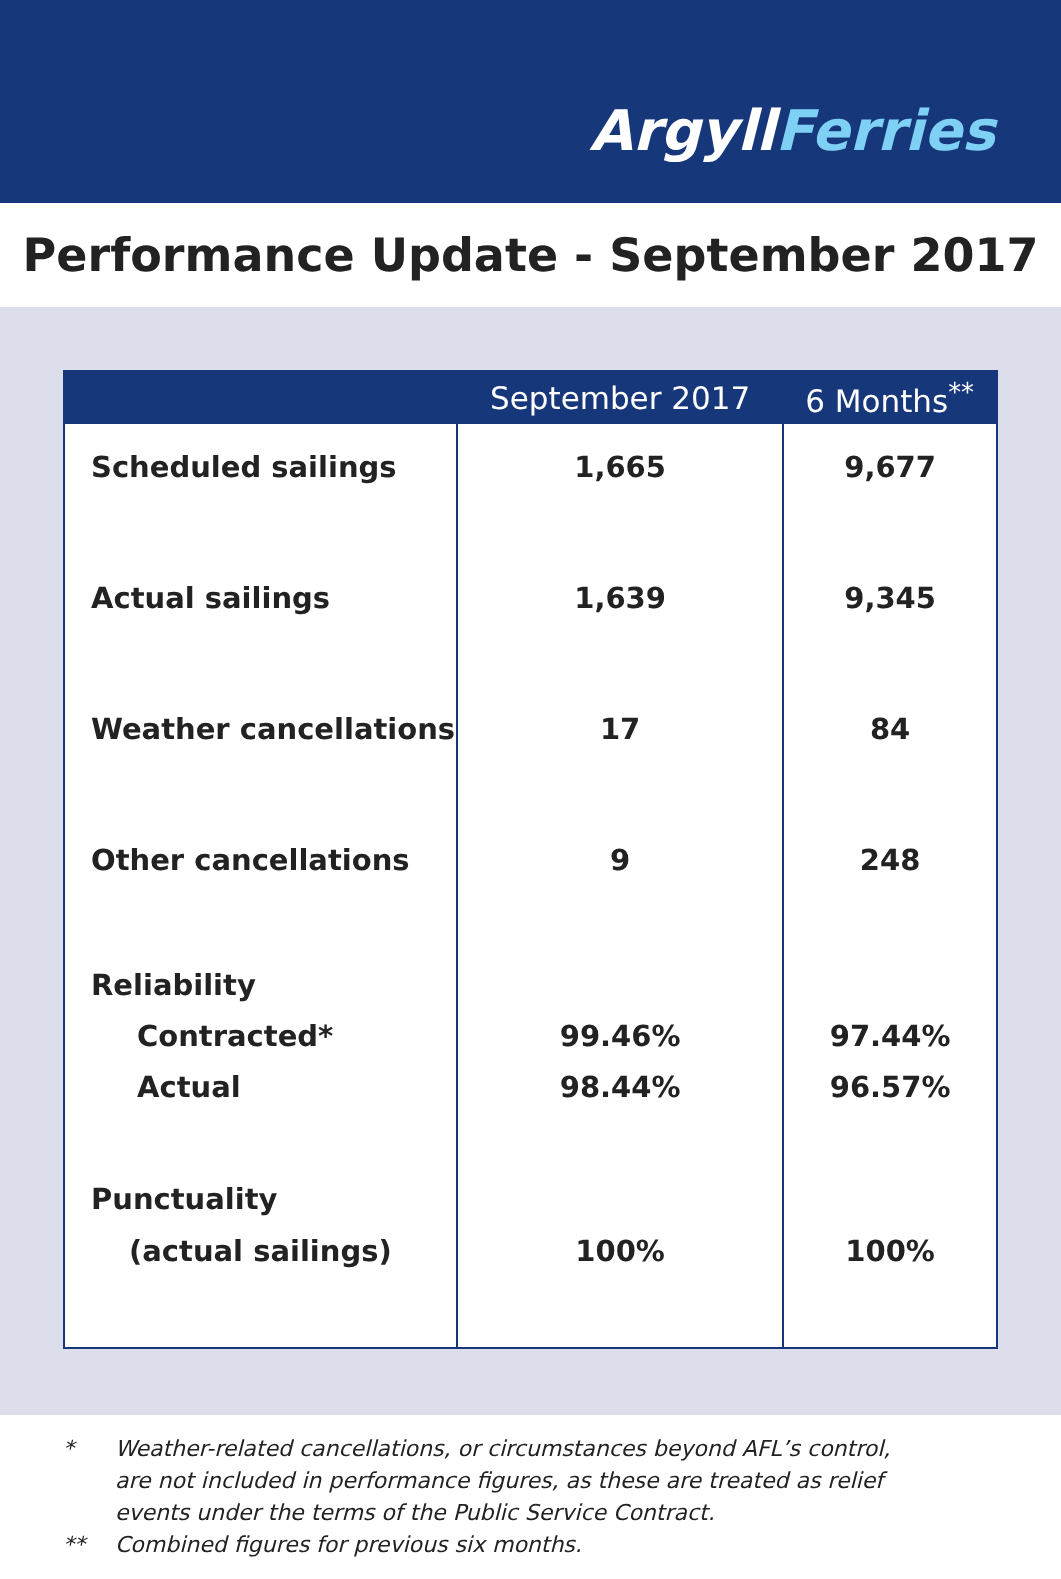ArgyllFerries
Performance Update - September 2017
| | September 2017 | 6 Months<sup>**</sup> |
| --- | --- | --- |
| Scheduled sailings | 1,665 | 9,677 |
| Actual sailings | 1,639 | 9,345 |
| Weather cancellations | 17 | 84 |
| Other cancellations | 9 | 248 |
| Reliability Contracted* Actual | 99.46% 98.44% | 97.44% 96.57% |
| Punctuality (actual sailings) | 100% | 100% |
* Weather-related cancellations, or circumstances beyond AFL’s control,
are not included in performance figures, as these are treated as relief
events under the terms of the Public Service Contract.
** Combined figures for previous six months.